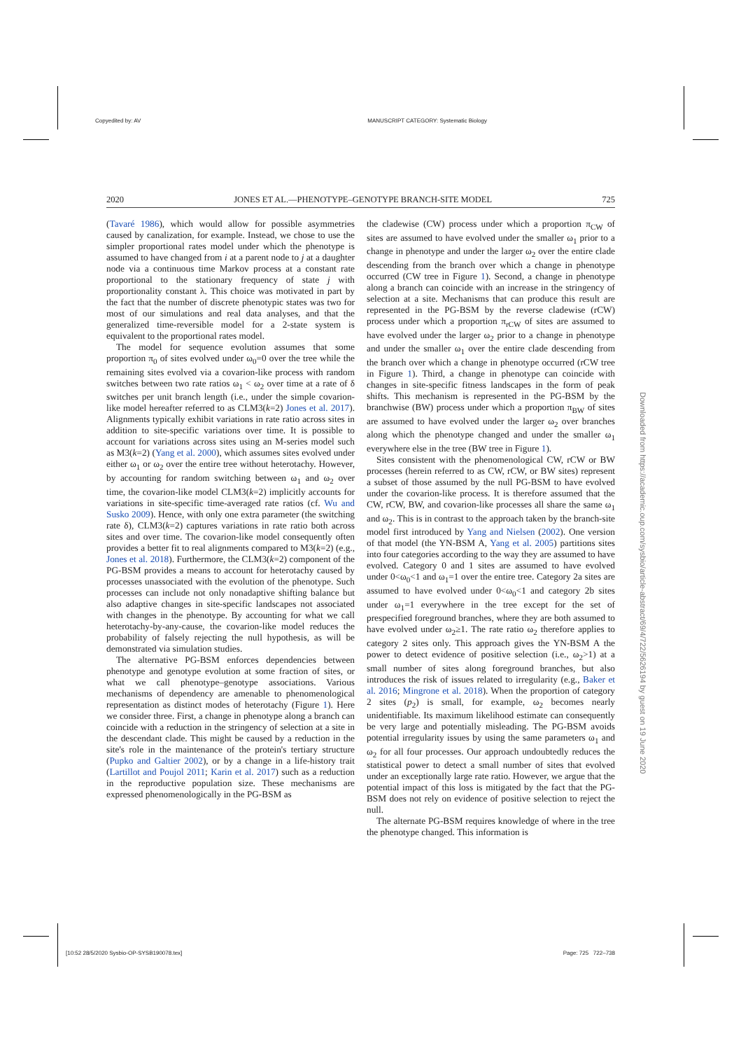Copyedited by: AV MANUSCRIPT CATEGORY: Systematic Biology
2020 JONES ET AL.—PHENOTYPE–GENOTYPE BRANCH-SITE MODEL 725
(Tavaré 1986), which would allow for possible asymmetries caused by canalization, for example. Instead, we chose to use the simpler proportional rates model under which the phenotype is assumed to have changed from i at a parent node to j at a daughter node via a continuous time Markov process at a constant rate proportional to the stationary frequency of state j with proportionality constant λ. This choice was motivated in part by the fact that the number of discrete phenotypic states was two for most of our simulations and real data analyses, and that the generalized time-reversible model for a 2-state system is equivalent to the proportional rates model.
The model for sequence evolution assumes that some proportion π<sub>0</sub> of sites evolved under ω<sub>0</sub>=0 over the tree while the remaining sites evolved via a covarion-like process with random switches between two rate ratios ω<sub>1</sub> < ω<sub>2</sub> over time at a rate of δ switches per unit branch length (i.e., under the simple covarion-like model hereafter referred to as CLM3(k=2) Jones et al. 2017). Alignments typically exhibit variations in rate ratio across sites in addition to site-specific variations over time. It is possible to account for variations across sites using an M-series model such as M3(k=2) (Yang et al. 2000), which assumes sites evolved under either ω<sub>1</sub> or ω<sub>2</sub> over the entire tree without heterotachy. However, by accounting for random switching between ω<sub>1</sub> and ω<sub>2</sub> over time, the covarion-like model CLM3(k=2) implicitly accounts for variations in site-specific time-averaged rate ratios (cf. Wu and Susko 2009). Hence, with only one extra parameter (the switching rate δ), CLM3(k=2) captures variations in rate ratio both across sites and over time. The covarion-like model consequently often provides a better fit to real alignments compared to M3(k=2) (e.g., Jones et al. 2018). Furthermore, the CLM3(k=2) component of the PG-BSM provides a means to account for heterotachy caused by processes unassociated with the evolution of the phenotype. Such processes can include not only nonadaptive shifting balance but also adaptive changes in site-specific landscapes not associated with changes in the phenotype. By accounting for what we call heterotachy-by-any-cause, the covarion-like model reduces the probability of falsely rejecting the null hypothesis, as will be demonstrated via simulation studies.
The alternative PG-BSM enforces dependencies between phenotype and genotype evolution at some fraction of sites, or what we call phenotype–genotype associations. Various mechanisms of dependency are amenable to phenomenological representation as distinct modes of heterotachy (Figure 1). Here we consider three. First, a change in phenotype along a branch can coincide with a reduction in the stringency of selection at a site in the descendant clade. This might be caused by a reduction in the site's role in the maintenance of the protein's tertiary structure (Pupko and Galtier 2002), or by a change in a life-history trait (Lartillot and Poujol 2011; Karin et al. 2017) such as a reduction in the reproductive population size. These mechanisms are expressed phenomenologically in the PG-BSM as
the cladewise (CW) process under which a proportion π<sub>CW</sub> of sites are assumed to have evolved under the smaller ω<sub>1</sub> prior to a change in phenotype and under the larger ω<sub>2</sub> over the entire clade descending from the branch over which a change in phenotype occurred (CW tree in Figure 1). Second, a change in phenotype along a branch can coincide with an increase in the stringency of selection at a site. Mechanisms that can produce this result are represented in the PG-BSM by the reverse cladewise (rCW) process under which a proportion π<sub>rCW</sub> of sites are assumed to have evolved under the larger ω<sub>2</sub> prior to a change in phenotype and under the smaller ω<sub>1</sub> over the entire clade descending from the branch over which a change in phenotype occurred (rCW tree in Figure 1). Third, a change in phenotype can coincide with changes in site-specific fitness landscapes in the form of peak shifts. This mechanism is represented in the PG-BSM by the branchwise (BW) process under which a proportion π<sub>BW</sub> of sites are assumed to have evolved under the larger ω<sub>2</sub> over branches along which the phenotype changed and under the smaller ω<sub>1</sub> everywhere else in the tree (BW tree in Figure 1).
Sites consistent with the phenomenological CW, rCW or BW processes (herein referred to as CW, rCW, or BW sites) represent a subset of those assumed by the null PG-BSM to have evolved under the covarion-like process. It is therefore assumed that the CW, rCW, BW, and covarion-like processes all share the same ω<sub>1</sub> and ω<sub>2</sub>. This is in contrast to the approach taken by the branch-site model first introduced by Yang and Nielsen (2002). One version of that model (the YN-BSM A, Yang et al. 2005) partitions sites into four categories according to the way they are assumed to have evolved. Category 0 and 1 sites are assumed to have evolved under 0<ω<sub>0</sub><1 and ω<sub>1</sub>=1 over the entire tree. Category 2a sites are assumed to have evolved under 0<ω<sub>0</sub><1 and category 2b sites under ω<sub>1</sub>=1 everywhere in the tree except for the set of prespecified foreground branches, where they are both assumed to have evolved under ω<sub>2</sub>≥1. The rate ratio ω<sub>2</sub> therefore applies to category 2 sites only. This approach gives the YN-BSM A the power to detect evidence of positive selection (i.e., ω<sub>2</sub>>1) at a small number of sites along foreground branches, but also introduces the risk of issues related to irregularity (e.g., Baker et al. 2016; Mingrone et al. 2018). When the proportion of category 2 sites (p<sub>2</sub>) is small, for example, ω<sub>2</sub> becomes nearly unidentifiable. Its maximum likelihood estimate can consequently be very large and potentially misleading. The PG-BSM avoids potential irregularity issues by using the same parameters ω<sub>1</sub> and ω<sub>2</sub> for all four processes. Our approach undoubtedly reduces the statistical power to detect a small number of sites that evolved under an exceptionally large rate ratio. However, we argue that the potential impact of this loss is mitigated by the fact that the PG-BSM does not rely on evidence of positive selection to reject the null.
The alternate PG-BSM requires knowledge of where in the tree the phenotype changed. This information is
Downloaded from https://academic.oup.com/sysbio/article-abstract/69/4/722/5626194 by guest on 19 June 2020
[10:52 28/5/2020 Sysbio-OP-SYSB190078.tex] Page: 725 722–738